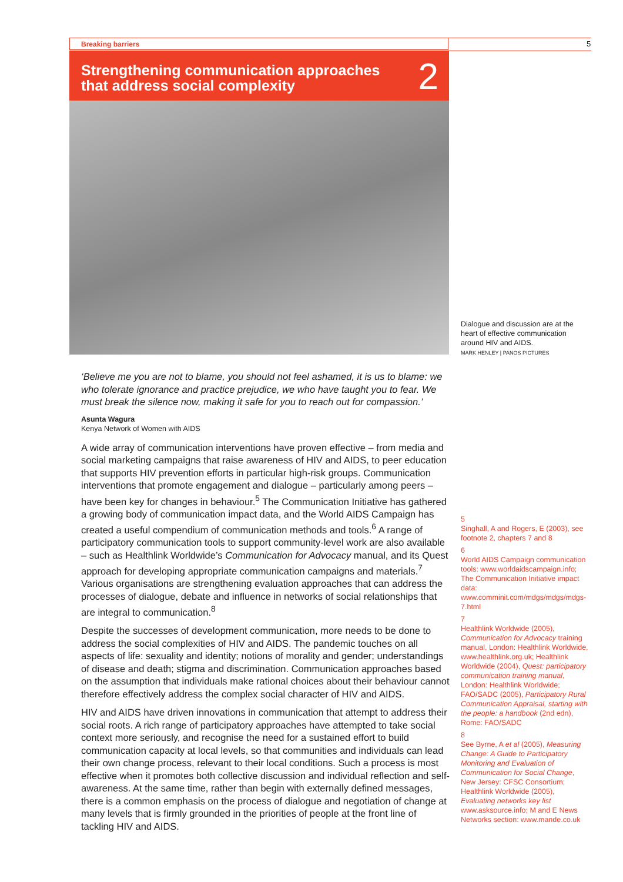Breaking barriers 5
Strengthening communication approaches
that address social complexity
2
Dialogue and discussion are at the heart of effective communication around HIV and AIDS.
MARK HENLEY | PANOS PICTURES
‘Believe me you are not to blame, you should not feel ashamed, it is us to blame: we who tolerate ignorance and practice prejudice, we who have taught you to fear. We must break the silence now, making it safe for you to reach out for compassion.’
Asunta Wagura
Kenya Network of Women with AIDS
A wide array of communication interventions have proven effective – from media and social marketing campaigns that raise awareness of HIV and AIDS, to peer education that supports HIV prevention efforts in particular high-risk groups. Communication interventions that promote engagement and dialogue – particularly among peers – have been key for changes in behaviour.<sup>5</sup> The Communication Initiative has gathered a growing body of communication impact data, and the World AIDS Campaign has created a useful compendium of communication methods and tools.<sup>6</sup> A range of participatory communication tools to support community-level work are also available – such as Healthlink Worldwide’s Communication for Advocacy manual, and its Quest approach for developing appropriate communication campaigns and materials.<sup>7</sup> Various organisations are strengthening evaluation approaches that can address the processes of dialogue, debate and influence in networks of social relationships that are integral to communication.<sup>8</sup>
Despite the successes of development communication, more needs to be done to address the social complexities of HIV and AIDS. The pandemic touches on all aspects of life: sexuality and identity; notions of morality and gender; understandings of disease and death; stigma and discrimination. Communication approaches based on the assumption that individuals make rational choices about their behaviour cannot therefore effectively address the complex social character of HIV and AIDS.
HIV and AIDS have driven innovations in communication that attempt to address their social roots. A rich range of participatory approaches have attempted to take social context more seriously, and recognise the need for a sustained effort to build communication capacity at local levels, so that communities and individuals can lead their own change process, relevant to their local conditions. Such a process is most effective when it promotes both collective discussion and individual reflection and self-awareness. At the same time, rather than begin with externally defined messages, there is a common emphasis on the process of dialogue and negotiation of change at many levels that is firmly grounded in the priorities of people at the front line of tackling HIV and AIDS.
5
Singhall, A and Rogers, E (2003), see footnote 2, chapters 7 and 8
6
World AIDS Campaign communication tools: www.worldaidscampaign.info; The Communication Initiative impact data: www.comminit.com/mdgs/mdgs/mdgs-7.html
7
Healthlink Worldwide (2005), Communication for Advocacy training manual, London: Healthlink Worldwide, www.healthlink.org.uk; Healthlink Worldwide (2004), Quest: participatory communication training manual, London: Healthlink Worldwide; FAO/SADC (2005), Participatory Rural Communication Appraisal, starting with the people: a handbook (2nd edn), Rome: FAO/SADC
8
See Byrne, A et al (2005), Measuring Change: A Guide to Participatory Monitoring and Evaluation of Communication for Social Change, New Jersey: CFSC Consortium; Healthlink Worldwide (2005), Evaluating networks key list www.asksource.info; M and E News Networks section: www.mande.co.uk